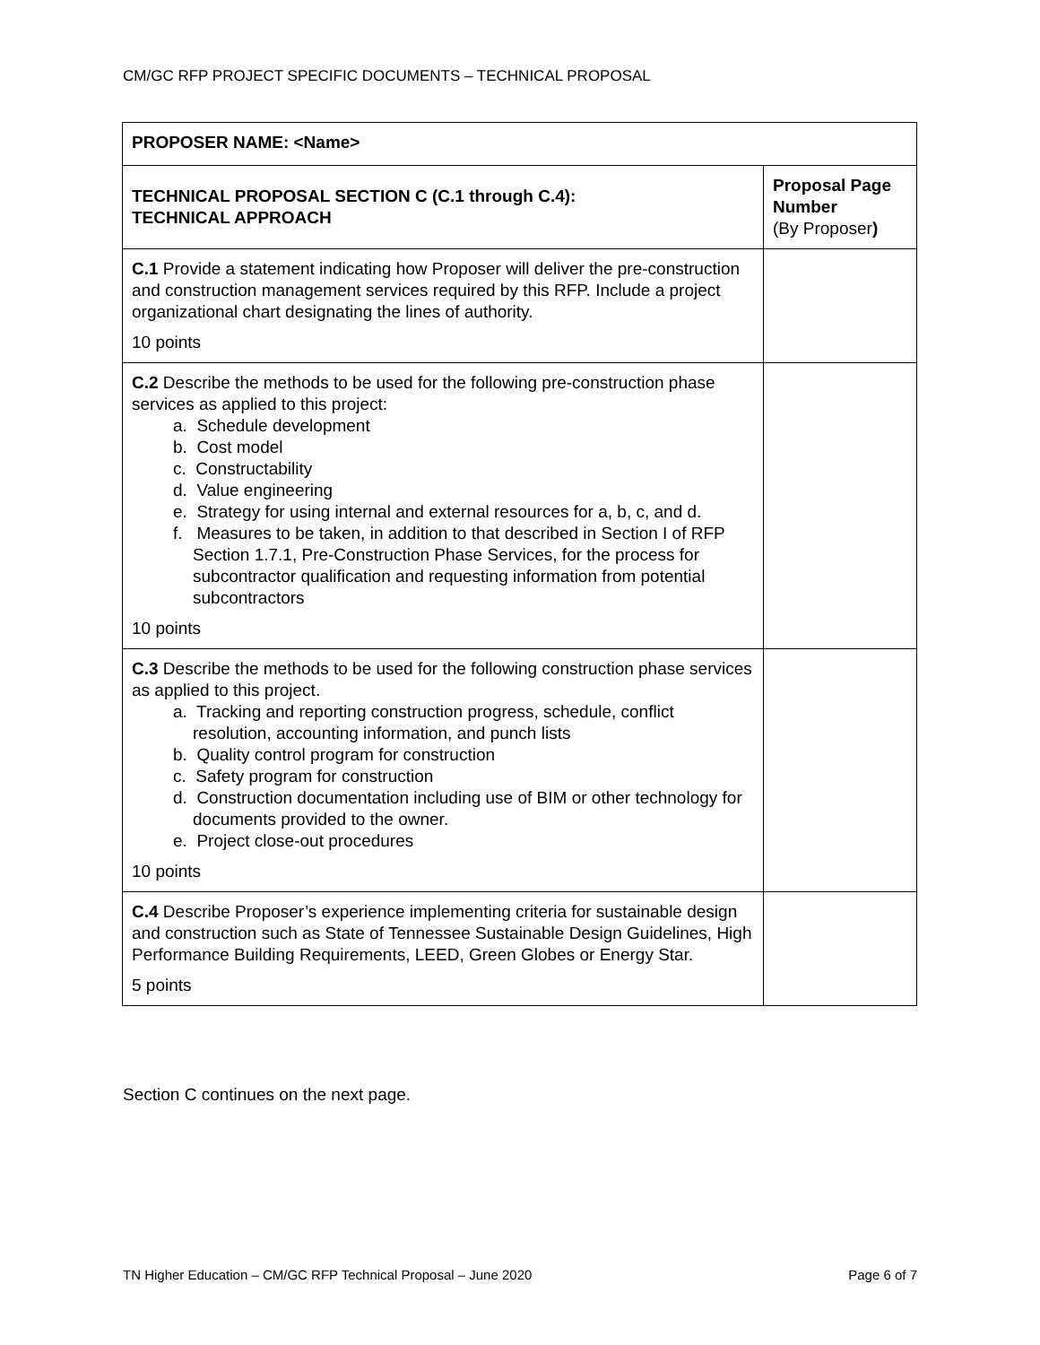CM/GC RFP PROJECT SPECIFIC DOCUMENTS – TECHNICAL PROPOSAL
| PROPOSER NAME: <Name> | |
| TECHNICAL PROPOSAL SECTION C (C.1 through C.4): TECHNICAL APPROACH | Proposal Page Number (By Proposer ) |
| C.1 Provide a statement indicating how Proposer will deliver the pre-construction and construction management services required by this RFP. Include a project organizational chart designating the lines of authority. 10 points | |
| C.2 Describe the methods to be used for the following pre-construction phase services as applied to this project: a. Schedule development b. Cost model c. Constructability d. Value engineering e. Strategy for using internal and external resources for a, b, c, and d. f. Measures to be taken, in addition to that described in Section I of RFP Section 1.7.1, Pre-Construction Phase Services, for the process for subcontractor qualification and requesting information from potential subcontractors 10 points | |
| C.3 Describe the methods to be used for the following construction phase services as applied to this project. a. Tracking and reporting construction progress, schedule, conflict resolution, accounting information, and punch lists b. Quality control program for construction c. Safety program for construction d. Construction documentation including use of BIM or other technology for documents provided to the owner. e. Project close-out procedures 10 points | |
| C.4 Describe Proposer’s experience implementing criteria for sustainable design and construction such as State of Tennessee Sustainable Design Guidelines, High Performance Building Requirements, LEED, Green Globes or Energy Star. 5 points | |
Section C continues on the next page.
TN Higher Education – CM/GC RFP Technical Proposal – June 2020 Page 6 of 7